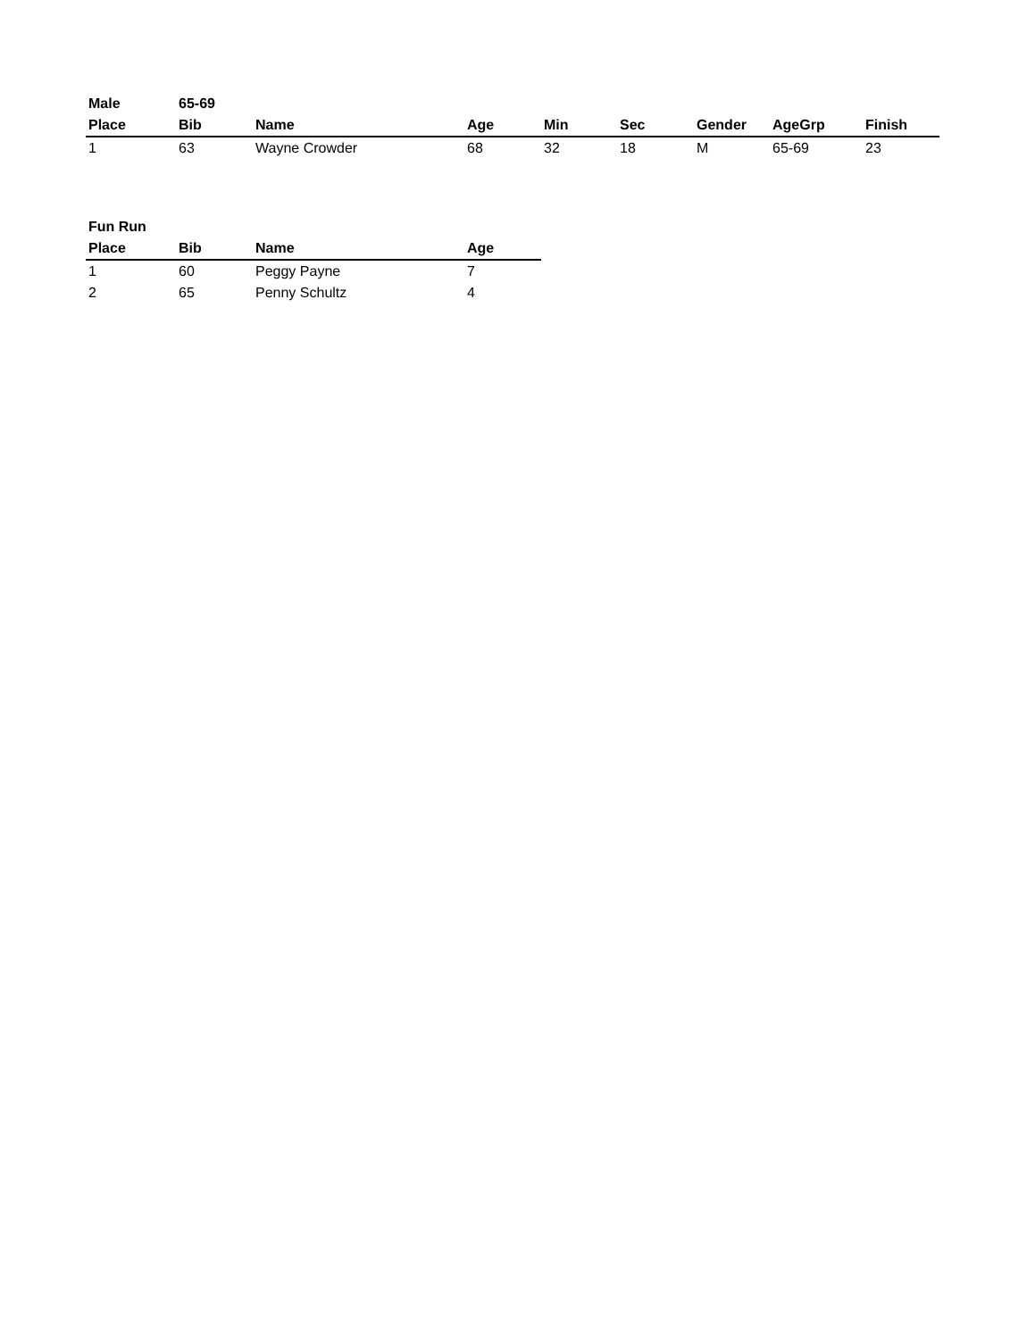| Male | 65-69 | | | | | | | |
| Place | Bib | Name | Age | Min | Sec | Gender | AgeGrp | Finish |
| 1 | 63 | Wayne Crowder | 68 | 32 | 18 | M | 65-69 | 23 |
| Fun Run | | | |
| Place | Bib | Name | Age |
| 1 | 60 | Peggy Payne | 7 |
| 2 | 65 | Penny Schultz | 4 |